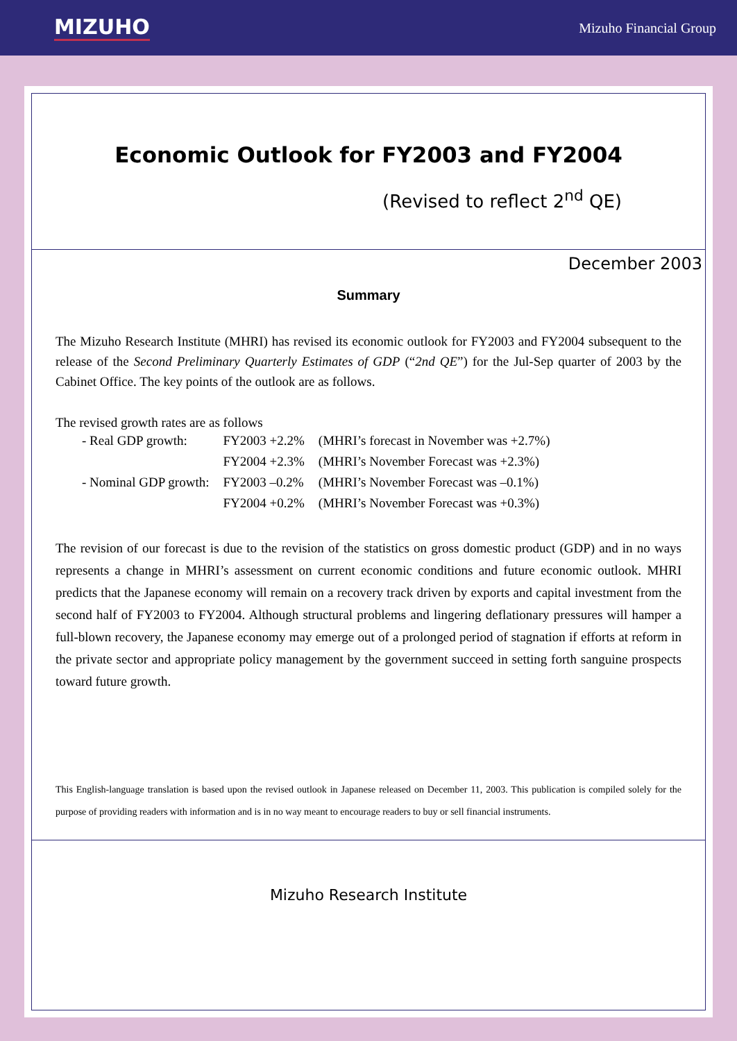MIZUHO Mizuho Financial Group
Economic Outlook for FY2003 and FY2004
(Revised to reflect 2<sup>nd</sup> QE)
December 2003
Summary
The Mizuho Research Institute (MHRI) has revised its economic outlook for FY2003 and FY2004 subsequent to the release of the Second Preliminary Quarterly Estimates of GDP (“2nd QE”) for the Jul-Sep quarter of 2003 by the Cabinet Office. The key points of the outlook are as follows.
The revised growth rates are as follows
| - Real GDP growth: | FY2003 +2.2% | (MHRI’s forecast in November was +2.7%) |
| | FY2004 +2.3% | (MHRI’s November Forecast was +2.3%) |
| - Nominal GDP growth: | FY2003 –0.2% | (MHRI’s November Forecast was –0.1%) |
| | FY2004 +0.2% | (MHRI’s November Forecast was +0.3%) |
The revision of our forecast is due to the revision of the statistics on gross domestic product (GDP) and in no ways represents a change in MHRI’s assessment on current economic conditions and future economic outlook. MHRI predicts that the Japanese economy will remain on a recovery track driven by exports and capital investment from the second half of FY2003 to FY2004. Although structural problems and lingering deflationary pressures will hamper a full-blown recovery, the Japanese economy may emerge out of a prolonged period of stagnation if efforts at reform in the private sector and appropriate policy management by the government succeed in setting forth sanguine prospects toward future growth.
This English-language translation is based upon the revised outlook in Japanese released on December 11, 2003. This publication is compiled solely for the purpose of providing readers with information and is in no way meant to encourage readers to buy or sell financial instruments.
Mizuho Research Institute